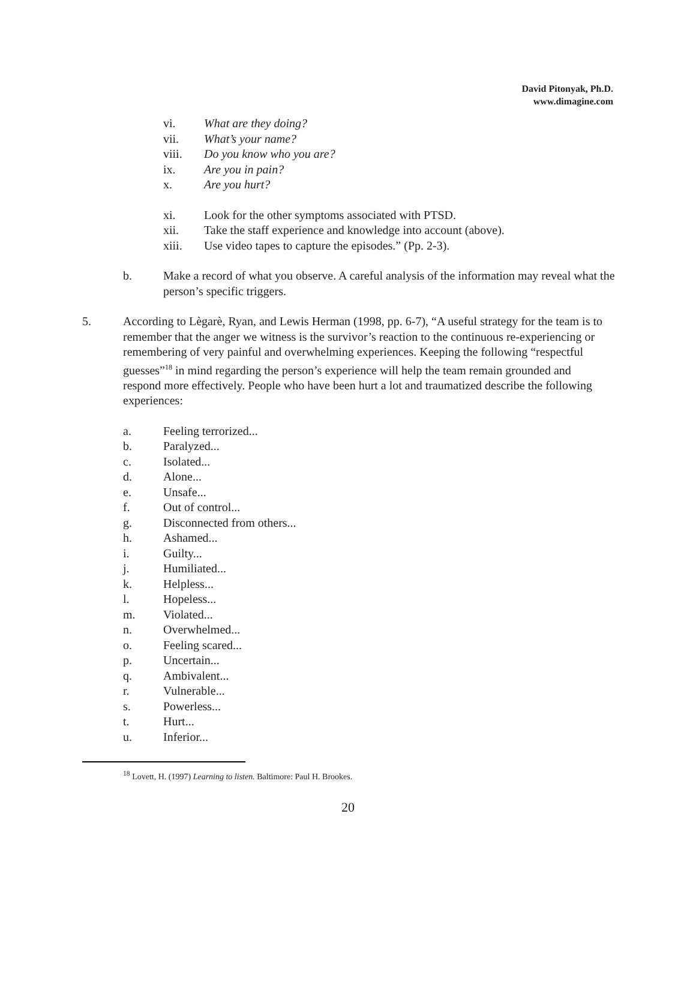David Pitonyak, Ph.D.
www.dimagine.com
vi. What are they doing?
vii. What’s your name?
viii. Do you know who you are?
ix. Are you in pain?
x. Are you hurt?
xi. Look for the other symptoms associated with PTSD.
xii. Take the staff experience and knowledge into account (above).
xiii. Use video tapes to capture the episodes.” (Pp. 2-3).
b. Make a record of what you observe. A careful analysis of the information may reveal what the person’s specific triggers.
5. According to Lègarè, Ryan, and Lewis Herman (1998, pp. 6-7), “A useful strategy for the team is to remember that the anger we witness is the survivor’s reaction to the continuous re-experiencing or remembering of very painful and overwhelming experiences. Keeping the following “respectful guesses”<sup>18</sup> in mind regarding the person’s experience will help the team remain grounded and respond more effectively. People who have been hurt a lot and traumatized describe the following experiences:
a. Feeling terrorized...
b. Paralyzed...
c. Isolated...
d. Alone...
e. Unsafe...
f. Out of control...
g. Disconnected from others...
h. Ashamed...
i. Guilty...
j. Humiliated...
k. Helpless...
l. Hopeless...
m. Violated...
n. Overwhelmed...
o. Feeling scared...
p. Uncertain...
q. Ambivalent...
r. Vulnerable...
s. Powerless...
t. Hurt...
u. Inferior...
<sup>18</sup> Lovett, H. (1997) Learning to listen. Baltimore: Paul H. Brookes.
20